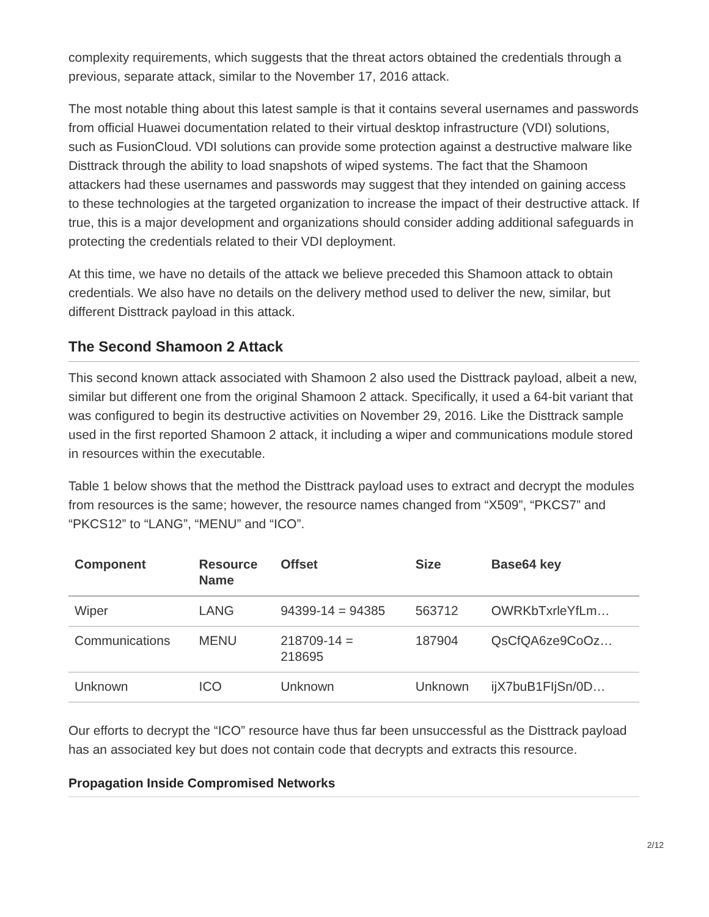complexity requirements, which suggests that the threat actors obtained the credentials through a previous, separate attack, similar to the November 17, 2016 attack.
The most notable thing about this latest sample is that it contains several usernames and passwords from official Huawei documentation related to their virtual desktop infrastructure (VDI) solutions, such as FusionCloud. VDI solutions can provide some protection against a destructive malware like Disttrack through the ability to load snapshots of wiped systems. The fact that the Shamoon attackers had these usernames and passwords may suggest that they intended on gaining access to these technologies at the targeted organization to increase the impact of their destructive attack. If true, this is a major development and organizations should consider adding additional safeguards in protecting the credentials related to their VDI deployment.
At this time, we have no details of the attack we believe preceded this Shamoon attack to obtain credentials. We also have no details on the delivery method used to deliver the new, similar, but different Disttrack payload in this attack.
The Second Shamoon 2 Attack
This second known attack associated with Shamoon 2 also used the Disttrack payload, albeit a new, similar but different one from the original Shamoon 2 attack. Specifically, it used a 64-bit variant that was configured to begin its destructive activities on November 29, 2016. Like the Disttrack sample used in the first reported Shamoon 2 attack, it including a wiper and communications module stored in resources within the executable.
Table 1 below shows that the method the Disttrack payload uses to extract and decrypt the modules from resources is the same; however, the resource names changed from “X509”, “PKCS7” and “PKCS12” to “LANG”, “MENU” and “ICO”.
| Component | Resource Name | Offset | Size | Base64 key |
| --- | --- | --- | --- | --- |
| Wiper | LANG | 94399-14 = 94385 | 563712 | OWRKbTxrleYfLm… |
| Communications | MENU | 218709-14 = 218695 | 187904 | QsCfQA6ze9CoOz… |
| Unknown | ICO | Unknown | Unknown | ijX7buB1FIjSn/0D… |
Our efforts to decrypt the “ICO” resource have thus far been unsuccessful as the Disttrack payload has an associated key but does not contain code that decrypts and extracts this resource.
Propagation Inside Compromised Networks
2/12